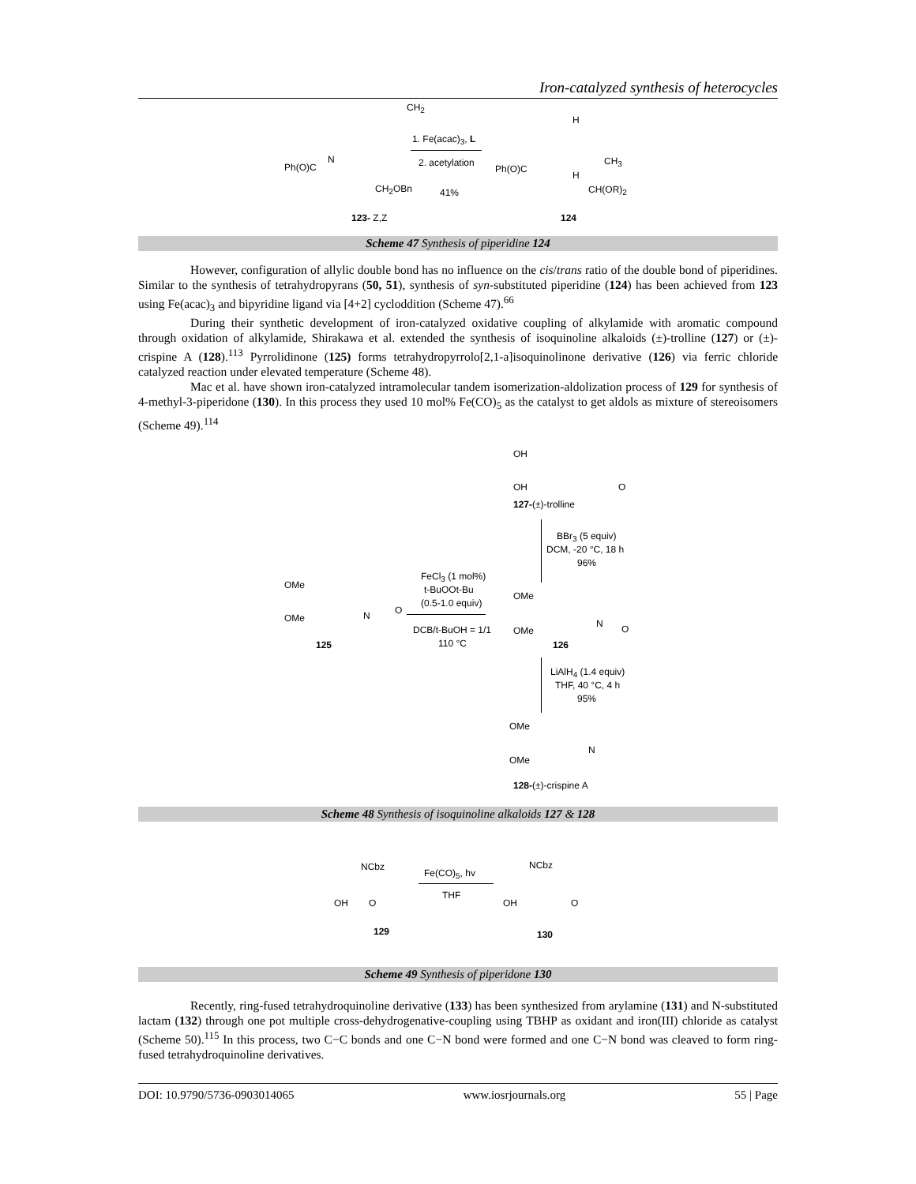Iron-catalyzed synthesis of heterocycles
Ph(O)C
N
CH<sub>2</sub>
CH<sub>2</sub>OBn
1. Fe(acac)<sub>3</sub>, L
2. acetylation
41%
Ph(O)C
H
H
CH<sub>3</sub>
CH(OR)<sub>2</sub>
123- Z,Z 124
Scheme 47 Synthesis of piperidine 124
However, configuration of allylic double bond has no influence on the cis/trans ratio of the double bond of piperidines. Similar to the synthesis of tetrahydropyrans (50, 51), synthesis of syn-substituted piperidine (124) has been achieved from 123 using Fe(acac)<sub>3</sub> and bipyridine ligand via [4+2] cycloddition (Scheme 47).<sup>66</sup>
During their synthetic development of iron-catalyzed oxidative coupling of alkylamide with aromatic compound through oxidation of alkylamide, Shirakawa et al. extended the synthesis of isoquinoline alkaloids (±)-trolline (127) or (±)-crispine A (128).<sup>113</sup> Pyrrolidinone (125) forms tetrahydropyrrolo[2,1-a]isoquinolinone derivative (126) via ferric chloride catalyzed reaction under elevated temperature (Scheme 48).
Mac et al. have shown iron-catalyzed intramolecular tandem isomerization-aldolization process of 129 for synthesis of 4-methyl-3-piperidone (130). In this process they used 10 mol% Fe(CO)<sub>5</sub> as the catalyst to get aldols as mixture of stereoisomers (Scheme 49).<sup>114</sup>
OH
OH O
127-(±)-trolline
BBr<sub>3</sub> (5 equiv)
DCM, -20 °C, 18 h
96%
OMe
OMe
125
N O
FeCl<sub>3</sub> (1 mol%)
t-BuOOt-Bu
(0.5-1.0 equiv)
DCB/t-BuOH = 1/1
110 °C
OMe
OMe
N O
126
LiAlH<sub>4</sub> (1.4 equiv)
THF, 40 °C, 4 h
95%
OMe
OMe
N
128-(±)-crispine A
Scheme 48 Synthesis of isoquinoline alkaloids 127 & 128
NCbz
OH O
129
Fe(CO)<sub>5</sub>, hv
THF
NCbz
OH O
130
Scheme 49 Synthesis of piperidone 130
Recently, ring-fused tetrahydroquinoline derivative (133) has been synthesized from arylamine (131) and N-substituted lactam (132) through one pot multiple cross-dehydrogenative-coupling using TBHP as oxidant and iron(III) chloride as catalyst (Scheme 50).<sup>115</sup> In this process, two C−C bonds and one C−N bond were formed and one C−N bond was cleaved to form ring-fused tetrahydroquinoline derivatives.
DOI: 10.9790/5736-0903014065 www.iosrjournals.org 55 | Page